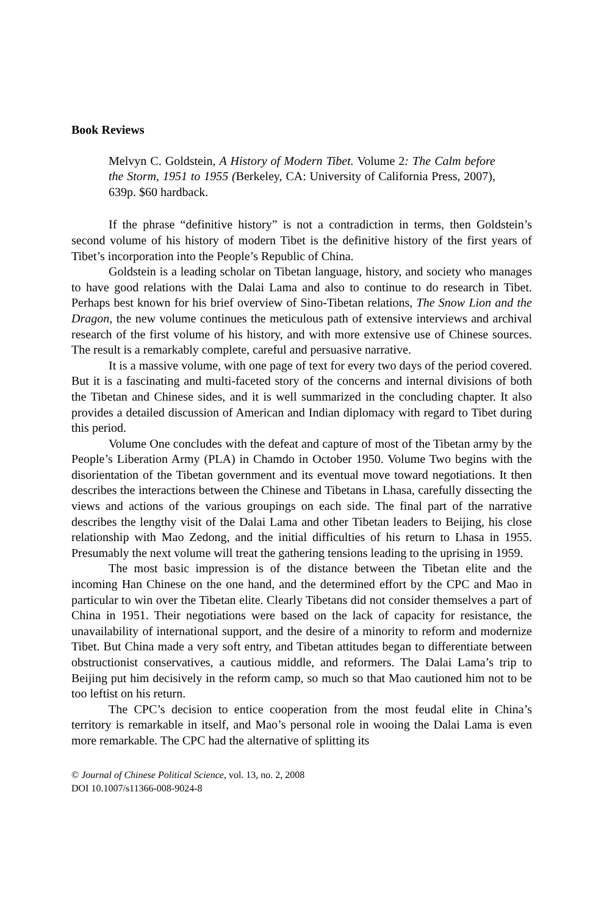Book Reviews
Melvyn C. Goldstein, A History of Modern Tibet. Volume 2: The Calm before the Storm, 1951 to 1955 (Berkeley, CA: University of California Press, 2007), 639p. $60 hardback.
If the phrase “definitive history” is not a contradiction in terms, then Goldstein’s second volume of his history of modern Tibet is the definitive history of the first years of Tibet’s incorporation into the People’s Republic of China.
Goldstein is a leading scholar on Tibetan language, history, and society who manages to have good relations with the Dalai Lama and also to continue to do research in Tibet. Perhaps best known for his brief overview of Sino-Tibetan relations, The Snow Lion and the Dragon, the new volume continues the meticulous path of extensive interviews and archival research of the first volume of his history, and with more extensive use of Chinese sources. The result is a remarkably complete, careful and persuasive narrative.
It is a massive volume, with one page of text for every two days of the period covered. But it is a fascinating and multi-faceted story of the concerns and internal divisions of both the Tibetan and Chinese sides, and it is well summarized in the concluding chapter. It also provides a detailed discussion of American and Indian diplomacy with regard to Tibet during this period.
Volume One concludes with the defeat and capture of most of the Tibetan army by the People’s Liberation Army (PLA) in Chamdo in October 1950. Volume Two begins with the disorientation of the Tibetan government and its eventual move toward negotiations. It then describes the interactions between the Chinese and Tibetans in Lhasa, carefully dissecting the views and actions of the various groupings on each side. The final part of the narrative describes the lengthy visit of the Dalai Lama and other Tibetan leaders to Beijing, his close relationship with Mao Zedong, and the initial difficulties of his return to Lhasa in 1955. Presumably the next volume will treat the gathering tensions leading to the uprising in 1959.
The most basic impression is of the distance between the Tibetan elite and the incoming Han Chinese on the one hand, and the determined effort by the CPC and Mao in particular to win over the Tibetan elite. Clearly Tibetans did not consider themselves a part of China in 1951. Their negotiations were based on the lack of capacity for resistance, the unavailability of international support, and the desire of a minority to reform and modernize Tibet. But China made a very soft entry, and Tibetan attitudes began to differentiate between obstructionist conservatives, a cautious middle, and reformers. The Dalai Lama’s trip to Beijing put him decisively in the reform camp, so much so that Mao cautioned him not to be too leftist on his return.
The CPC’s decision to entice cooperation from the most feudal elite in China’s territory is remarkable in itself, and Mao’s personal role in wooing the Dalai Lama is even more remarkable. The CPC had the alternative of splitting its
© Journal of Chinese Political Science, vol. 13, no. 2, 2008
DOI 10.1007/s11366-008-9024-8